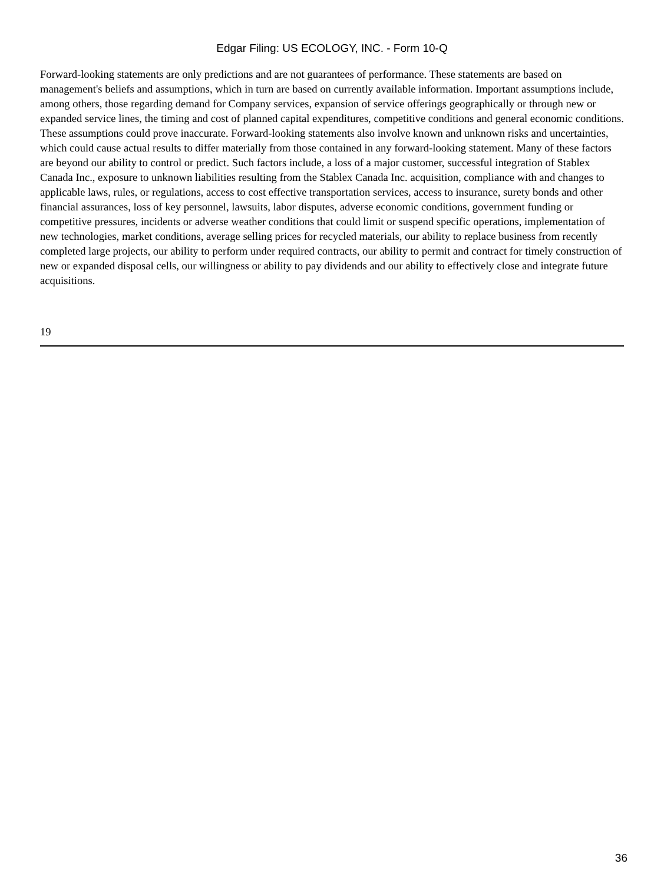Edgar Filing: US ECOLOGY, INC. - Form 10-Q
Forward-looking statements are only predictions and are not guarantees of performance. These statements are based on management's beliefs and assumptions, which in turn are based on currently available information. Important assumptions include, among others, those regarding demand for Company services, expansion of service offerings geographically or through new or expanded service lines, the timing and cost of planned capital expenditures, competitive conditions and general economic conditions. These assumptions could prove inaccurate. Forward-looking statements also involve known and unknown risks and uncertainties, which could cause actual results to differ materially from those contained in any forward-looking statement. Many of these factors are beyond our ability to control or predict. Such factors include, a loss of a major customer, successful integration of Stablex Canada Inc., exposure to unknown liabilities resulting from the Stablex Canada Inc. acquisition, compliance with and changes to applicable laws, rules, or regulations, access to cost effective transportation services, access to insurance, surety bonds and other financial assurances, loss of key personnel, lawsuits, labor disputes, adverse economic conditions, government funding or competitive pressures, incidents or adverse weather conditions that could limit or suspend specific operations, implementation of new technologies, market conditions, average selling prices for recycled materials, our ability to replace business from recently completed large projects, our ability to perform under required contracts, our ability to permit and contract for timely construction of new or expanded disposal cells, our willingness or ability to pay dividends and our ability to effectively close and integrate future acquisitions.
19
36